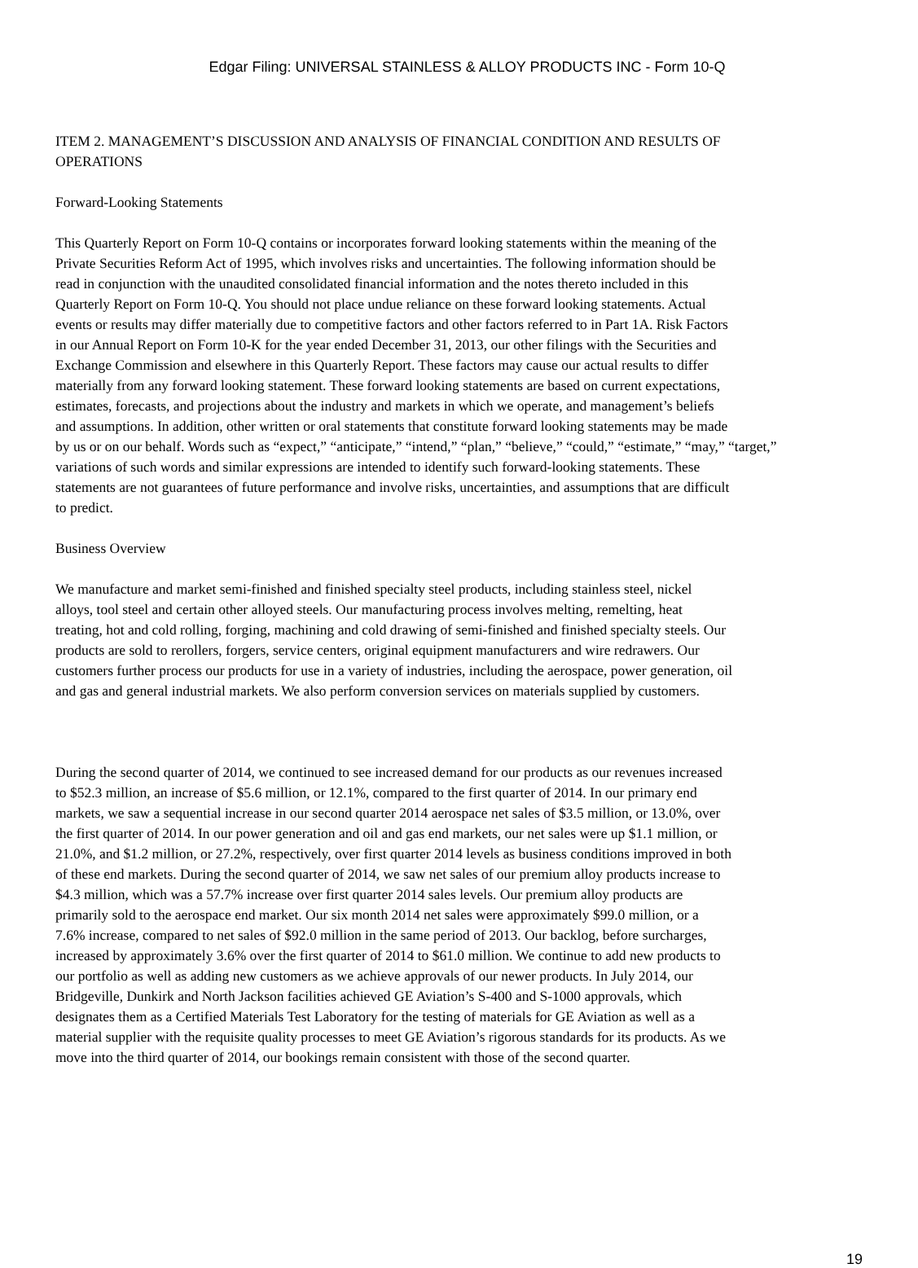Edgar Filing: UNIVERSAL STAINLESS & ALLOY PRODUCTS INC - Form 10-Q
ITEM 2. MANAGEMENT’S DISCUSSION AND ANALYSIS OF FINANCIAL CONDITION AND RESULTS OF
OPERATIONS
Forward-Looking Statements
This Quarterly Report on Form 10-Q contains or incorporates forward looking statements within the meaning of the
Private Securities Reform Act of 1995, which involves risks and uncertainties. The following information should be
read in conjunction with the unaudited consolidated financial information and the notes thereto included in this
Quarterly Report on Form 10-Q. You should not place undue reliance on these forward looking statements. Actual
events or results may differ materially due to competitive factors and other factors referred to in Part 1A. Risk Factors
in our Annual Report on Form 10-K for the year ended December 31, 2013, our other filings with the Securities and
Exchange Commission and elsewhere in this Quarterly Report. These factors may cause our actual results to differ
materially from any forward looking statement. These forward looking statements are based on current expectations,
estimates, forecasts, and projections about the industry and markets in which we operate, and management’s beliefs
and assumptions. In addition, other written or oral statements that constitute forward looking statements may be made
by us or on our behalf. Words such as “expect,” “anticipate,” “intend,” “plan,” “believe,” “could,” “estimate,” “may,” “target,”
variations of such words and similar expressions are intended to identify such forward-looking statements. These
statements are not guarantees of future performance and involve risks, uncertainties, and assumptions that are difficult
to predict.
Business Overview
We manufacture and market semi-finished and finished specialty steel products, including stainless steel, nickel
alloys, tool steel and certain other alloyed steels. Our manufacturing process involves melting, remelting, heat
treating, hot and cold rolling, forging, machining and cold drawing of semi-finished and finished specialty steels. Our
products are sold to rerollers, forgers, service centers, original equipment manufacturers and wire redrawers. Our
customers further process our products for use in a variety of industries, including the aerospace, power generation, oil
and gas and general industrial markets. We also perform conversion services on materials supplied by customers.
During the second quarter of 2014, we continued to see increased demand for our products as our revenues increased
to $52.3 million, an increase of $5.6 million, or 12.1%, compared to the first quarter of 2014. In our primary end
markets, we saw a sequential increase in our second quarter 2014 aerospace net sales of $3.5 million, or 13.0%, over
the first quarter of 2014. In our power generation and oil and gas end markets, our net sales were up $1.1 million, or
21.0%, and $1.2 million, or 27.2%, respectively, over first quarter 2014 levels as business conditions improved in both
of these end markets. During the second quarter of 2014, we saw net sales of our premium alloy products increase to
$4.3 million, which was a 57.7% increase over first quarter 2014 sales levels. Our premium alloy products are
primarily sold to the aerospace end market. Our six month 2014 net sales were approximately $99.0 million, or a
7.6% increase, compared to net sales of $92.0 million in the same period of 2013. Our backlog, before surcharges,
increased by approximately 3.6% over the first quarter of 2014 to $61.0 million. We continue to add new products to
our portfolio as well as adding new customers as we achieve approvals of our newer products. In July 2014, our
Bridgeville, Dunkirk and North Jackson facilities achieved GE Aviation’s S-400 and S-1000 approvals, which
designates them as a Certified Materials Test Laboratory for the testing of materials for GE Aviation as well as a
material supplier with the requisite quality processes to meet GE Aviation’s rigorous standards for its products. As we
move into the third quarter of 2014, our bookings remain consistent with those of the second quarter.
19